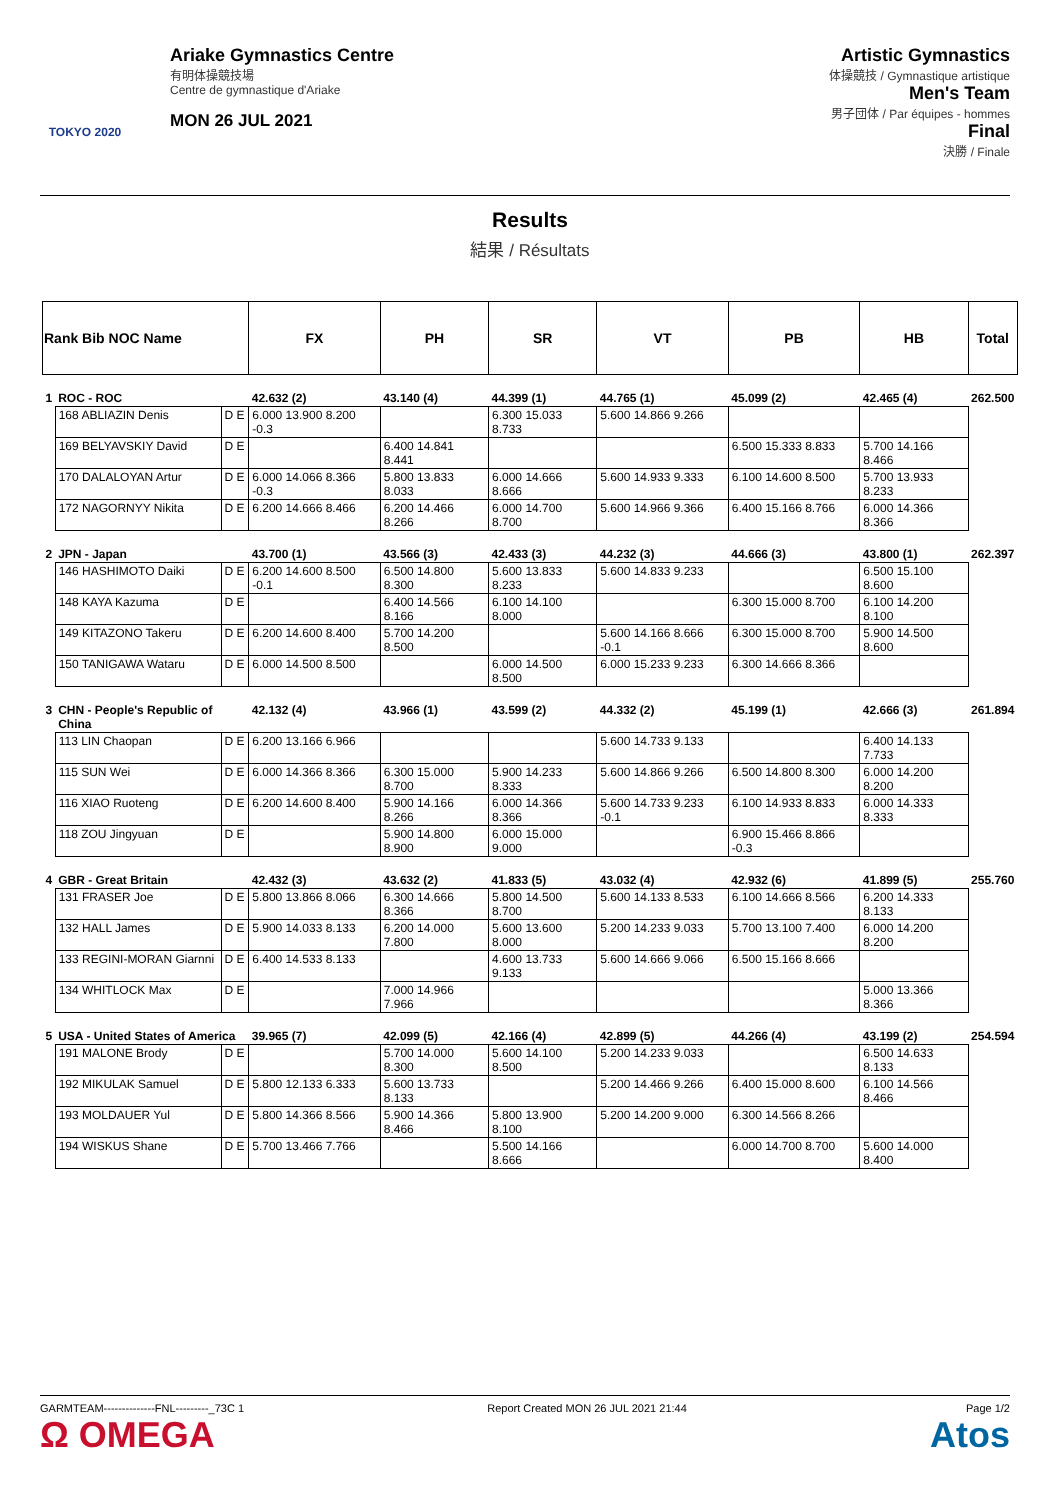TOKYO 2020
Ariake Gymnastics Centre
有明体操競技場
Centre de gymnastique d'Ariake
MON 26 JUL 2021
Artistic Gymnastics
体操競技 / Gymnastique artistique
Men's Team
男子団体 / Par équipes - hommes
Final
決勝 / Finale
Results
結果 / Résultats
| Rank Bib NOC Name | | | FX | PH | SR | VT | PB | HB | Total |
| --- | --- | --- | --- | --- | --- | --- | --- | --- | --- |
| 1 | ROC - ROC | | 42.632 (2) | 43.140 (4) | 44.399 (1) | 44.765 (1) | 45.099 (2) | 42.465 (4) | 262.500 |
| | 168 ABLIAZIN Denis | D E | 6.000 13.900 8.200 -0.3 | | 6.300 15.033 8.733 | 5.600 14.866 9.266 | | | |
| | 169 BELYAVSKIY David | D E | | 6.400 14.841 8.441 | | | 6.500 15.333 8.833 | 5.700 14.166 8.466 | |
| | 170 DALALOYAN Artur | D E | 6.000 14.066 8.366 -0.3 | 5.800 13.833 8.033 | 6.000 14.666 8.666 | 5.600 14.933 9.333 | 6.100 14.600 8.500 | 5.700 13.933 8.233 | |
| | 172 NAGORNYY Nikita | D E | 6.200 14.666 8.466 | 6.200 14.466 8.266 | 6.000 14.700 8.700 | 5.600 14.966 9.366 | 6.400 15.166 8.766 | 6.000 14.366 8.366 | |
| 2 | JPN - Japan | | 43.700 (1) | 43.566 (3) | 42.433 (3) | 44.232 (3) | 44.666 (3) | 43.800 (1) | 262.397 |
| | 146 HASHIMOTO Daiki | D E | 6.200 14.600 8.500 -0.1 | 6.500 14.800 8.300 | 5.600 13.833 8.233 | 5.600 14.833 9.233 | | 6.500 15.100 8.600 | |
| | 148 KAYA Kazuma | D E | | 6.400 14.566 8.166 | 6.100 14.100 8.000 | | 6.300 15.000 8.700 | 6.100 14.200 8.100 | |
| | 149 KITAZONO Takeru | D E | 6.200 14.600 8.400 | 5.700 14.200 8.500 | | 5.600 14.166 8.666 -0.1 | 6.300 15.000 8.700 | 5.900 14.500 8.600 | |
| | 150 TANIGAWA Wataru | D E | 6.000 14.500 8.500 | | 6.000 14.500 8.500 | 6.000 15.233 9.233 | 6.300 14.666 8.366 | | |
| 3 | CHN - People's Republic of China | | 42.132 (4) | 43.966 (1) | 43.599 (2) | 44.332 (2) | 45.199 (1) | 42.666 (3) | 261.894 |
| | 113 LIN Chaopan | D E | 6.200 13.166 6.966 | | | 5.600 14.733 9.133 | | 6.400 14.133 7.733 | |
| | 115 SUN Wei | D E | 6.000 14.366 8.366 | 6.300 15.000 8.700 | 5.900 14.233 8.333 | 5.600 14.866 9.266 | 6.500 14.800 8.300 | 6.000 14.200 8.200 | |
| | 116 XIAO Ruoteng | D E | 6.200 14.600 8.400 | 5.900 14.166 8.266 | 6.000 14.366 8.366 | 5.600 14.733 9.233 -0.1 | 6.100 14.933 8.833 | 6.000 14.333 8.333 | |
| | 118 ZOU Jingyuan | D E | | 5.900 14.800 8.900 | 6.000 15.000 9.000 | | 6.900 15.466 8.866 -0.3 | | |
| 4 | GBR - Great Britain | | 42.432 (3) | 43.632 (2) | 41.833 (5) | 43.032 (4) | 42.932 (6) | 41.899 (5) | 255.760 |
| | 131 FRASER Joe | D E | 5.800 13.866 8.066 | 6.300 14.666 8.366 | 5.800 14.500 8.700 | 5.600 14.133 8.533 | 6.100 14.666 8.566 | 6.200 14.333 8.133 | |
| | 132 HALL James | D E | 5.900 14.033 8.133 | 6.200 14.000 7.800 | 5.600 13.600 8.000 | 5.200 14.233 9.033 | 5.700 13.100 7.400 | 6.000 14.200 8.200 | |
| | 133 REGINI-MORAN Giarnni | D E | 6.400 14.533 8.133 | | 4.600 13.733 9.133 | 5.600 14.666 9.066 | 6.500 15.166 8.666 | | |
| | 134 WHITLOCK Max | D E | | 7.000 14.966 7.966 | | | | 5.000 13.366 8.366 | |
| 5 | USA - United States of America | | 39.965 (7) | 42.099 (5) | 42.166 (4) | 42.899 (5) | 44.266 (4) | 43.199 (2) | 254.594 |
| | 191 MALONE Brody | D E | | 5.700 14.000 8.300 | 5.600 14.100 8.500 | 5.200 14.233 9.033 | | 6.500 14.633 8.133 | |
| | 192 MIKULAK Samuel | D E | 5.800 12.133 6.333 | 5.600 13.733 8.133 | | 5.200 14.466 9.266 | 6.400 15.000 8.600 | 6.100 14.566 8.466 | |
| | 193 MOLDAUER Yul | D E | 5.800 14.366 8.566 | 5.900 14.366 8.466 | 5.800 13.900 8.100 | 5.200 14.200 9.000 | 6.300 14.566 8.266 | | |
| | 194 WISKUS Shane | D E | 5.700 13.466 7.766 | | 5.500 14.166 8.666 | | 6.000 14.700 8.700 | 5.600 14.000 8.400 | |
GARMTEAM--------------FNL---------_73C 1
Ω OMEGA Report Created MON 26 JUL 2021 21:44 Page 1/2
Atos